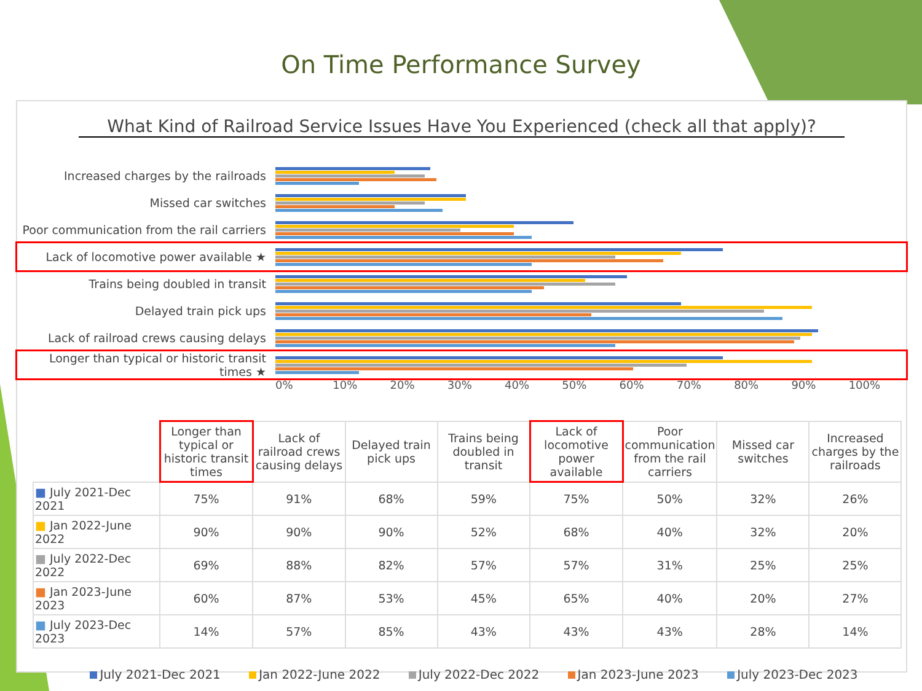On Time Performance Survey
What Kind of Railroad Service Issues Have You Experienced (check all that apply)?
Increased charges by the railroads
Missed car switches
Poor communication from the rail carriers
Lack of locomotive power available ★
Trains being doubled in transit
Delayed train pick ups
Lack of railroad crews causing delays
Longer than typical or historic transit times ★
0% 10% 20% 30% 40% 50% 60% 70% 80% 90% 100%
| | Longer than typical or historic transit times | Lack of railroad crews causing delays | Delayed train pick ups | Trains being doubled in transit | Lack of locomotive power available | Poor communication from the rail carriers | Missed car switches | Increased charges by the railroads |
| --- | --- | --- | --- | --- | --- | --- | --- | --- |
| ■ July 2021-Dec 2021 | 75% | 91% | 68% | 59% | 75% | 50% | 32% | 26% |
| ■ Jan 2022-June 2022 | 90% | 90% | 90% | 52% | 68% | 40% | 32% | 20% |
| ■ July 2022-Dec 2022 | 69% | 88% | 82% | 57% | 57% | 31% | 25% | 25% |
| ■ Jan 2023-June 2023 | 60% | 87% | 53% | 45% | 65% | 40% | 20% | 27% |
| ■ July 2023-Dec 2023 | 14% | 57% | 85% | 43% | 43% | 43% | 28% | 14% |
July 2021-Dec 2021 Jan 2022-June 2022 July 2022-Dec 2022 Jan 2023-June 2023 July 2023-Dec 2023